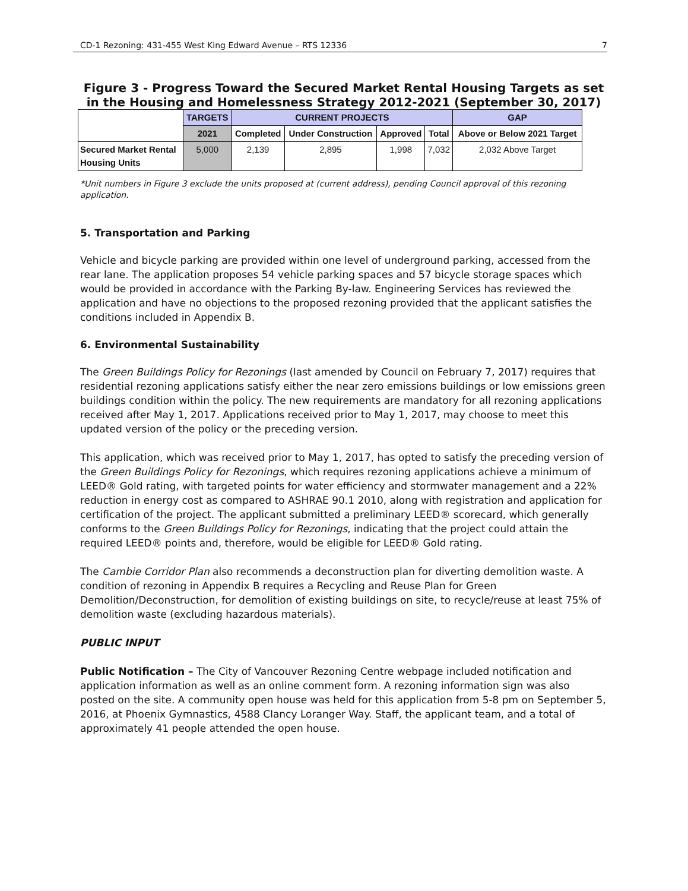CD-1 Rezoning: 431-455 West King Edward Avenue – RTS 12336 7
Figure 3 - Progress Toward the Secured Market Rental Housing Targets as set in the Housing and Homelessness Strategy 2012-2021 (September 30, 2017)
| | TARGETS | CURRENT PROJECTS | | | | GAP |
| --- | --- | --- | --- | --- | --- | --- |
| | 2021 | Completed | Under Construction | Approved | Total | Above or Below 2021 Target |
| Secured Market Rental Housing Units | 5,000 | 2,139 | 2,895 | 1,998 | 7,032 | 2,032 Above Target |
*Unit numbers in Figure 3 exclude the units proposed at (current address), pending Council approval of this rezoning application.
5. Transportation and Parking
Vehicle and bicycle parking are provided within one level of underground parking, accessed from the rear lane. The application proposes 54 vehicle parking spaces and 57 bicycle storage spaces which would be provided in accordance with the Parking By-law. Engineering Services has reviewed the application and have no objections to the proposed rezoning provided that the applicant satisfies the conditions included in Appendix B.
6. Environmental Sustainability
The Green Buildings Policy for Rezonings (last amended by Council on February 7, 2017) requires that residential rezoning applications satisfy either the near zero emissions buildings or low emissions green buildings condition within the policy. The new requirements are mandatory for all rezoning applications received after May 1, 2017. Applications received prior to May 1, 2017, may choose to meet this updated version of the policy or the preceding version.
This application, which was received prior to May 1, 2017, has opted to satisfy the preceding version of the Green Buildings Policy for Rezonings, which requires rezoning applications achieve a minimum of LEED® Gold rating, with targeted points for water efficiency and stormwater management and a 22% reduction in energy cost as compared to ASHRAE 90.1 2010, along with registration and application for certification of the project. The applicant submitted a preliminary LEED® scorecard, which generally conforms to the Green Buildings Policy for Rezonings, indicating that the project could attain the required LEED® points and, therefore, would be eligible for LEED® Gold rating.
The Cambie Corridor Plan also recommends a deconstruction plan for diverting demolition waste. A condition of rezoning in Appendix B requires a Recycling and Reuse Plan for Green Demolition/Deconstruction, for demolition of existing buildings on site, to recycle/reuse at least 75% of demolition waste (excluding hazardous materials).
PUBLIC INPUT
Public Notification – The City of Vancouver Rezoning Centre webpage included notification and application information as well as an online comment form. A rezoning information sign was also posted on the site. A community open house was held for this application from 5-8 pm on September 5, 2016, at Phoenix Gymnastics, 4588 Clancy Loranger Way. Staff, the applicant team, and a total of approximately 41 people attended the open house.